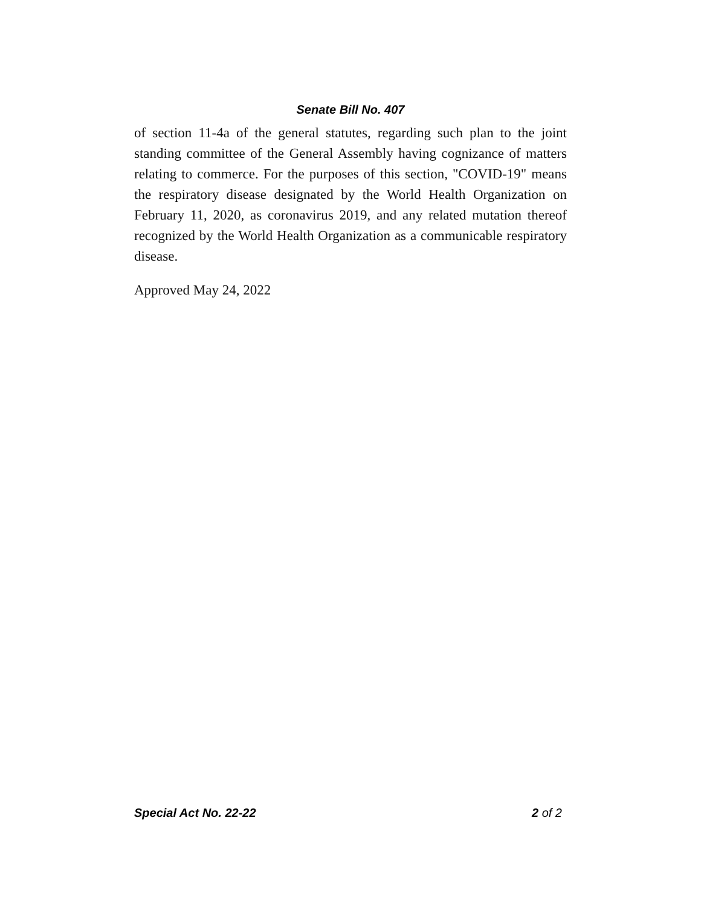Senate Bill No. 407
of section 11-4a of the general statutes, regarding such plan to the joint standing committee of the General Assembly having cognizance of matters relating to commerce. For the purposes of this section, "COVID-19" means the respiratory disease designated by the World Health Organization on February 11, 2020, as coronavirus 2019, and any related mutation thereof recognized by the World Health Organization as a communicable respiratory disease.
Approved May 24, 2022
Special Act No. 22-22 2 of 2